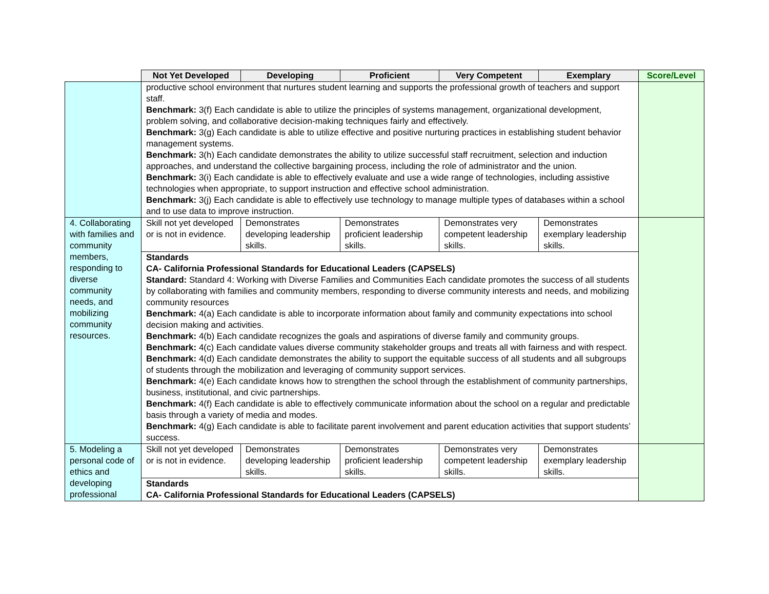| | Not Yet Developed | Developing | Proficient | Very Competent | Exemplary | Score/Level |
| --- | --- | --- | --- | --- | --- | --- |
| | productive school environment that nurtures student learning and supports the professional growth of teachers and support staff. Benchmark: 3(f) Each candidate is able to utilize the principles of systems management, organizational development, problem solving, and collaborative decision-making techniques fairly and effectively. Benchmark: 3(g) Each candidate is able to utilize effective and positive nurturing practices in establishing student behavior management systems. Benchmark: 3(h) Each candidate demonstrates the ability to utilize successful staff recruitment, selection and induction approaches, and understand the collective bargaining process, including the role of administrator and the union. Benchmark: 3(i) Each candidate is able to effectively evaluate and use a wide range of technologies, including assistive technologies when appropriate, to support instruction and effective school administration. Benchmark: 3(j) Each candidate is able to effectively use technology to manage multiple types of databases within a school and to use data to improve instruction. | | | | | |
| 4. Collaborating with families and community members, responding to diverse community needs, and mobilizing community resources. | Skill not yet developed or is not in evidence. | Demonstrates developing leadership skills. | Demonstrates proficient leadership skills. | Demonstrates very competent leadership skills. | Demonstrates exemplary leadership skills. | |
| | Standards CA- California Professional Standards for Educational Leaders (CAPSELS) Standard: Standard 4: Working with Diverse Families and Communities Each candidate promotes the success of all students by collaborating with families and community members, responding to diverse community interests and needs, and mobilizing community resources Benchmark: 4(a) Each candidate is able to incorporate information about family and community expectations into school decision making and activities. Benchmark: 4(b) Each candidate recognizes the goals and aspirations of diverse family and community groups. Benchmark: 4(c) Each candidate values diverse community stakeholder groups and treats all with fairness and with respect. Benchmark: 4(d) Each candidate demonstrates the ability to support the equitable success of all students and all subgroups of students through the mobilization and leveraging of community support services. Benchmark: 4(e) Each candidate knows how to strengthen the school through the establishment of community partnerships, business, institutional, and civic partnerships. Benchmark: 4(f) Each candidate is able to effectively communicate information about the school on a regular and predictable basis through a variety of media and modes. Benchmark: 4(g) Each candidate is able to facilitate parent involvement and parent education activities that support students’ success. | | | | | |
| 5. Modeling a personal code of ethics and developing professional | Skill not yet developed or is not in evidence. | Demonstrates developing leadership skills. | Demonstrates proficient leadership skills. | Demonstrates very competent leadership skills. | Demonstrates exemplary leadership skills. | |
| | Standards CA- California Professional Standards for Educational Leaders (CAPSELS) | | | | | |